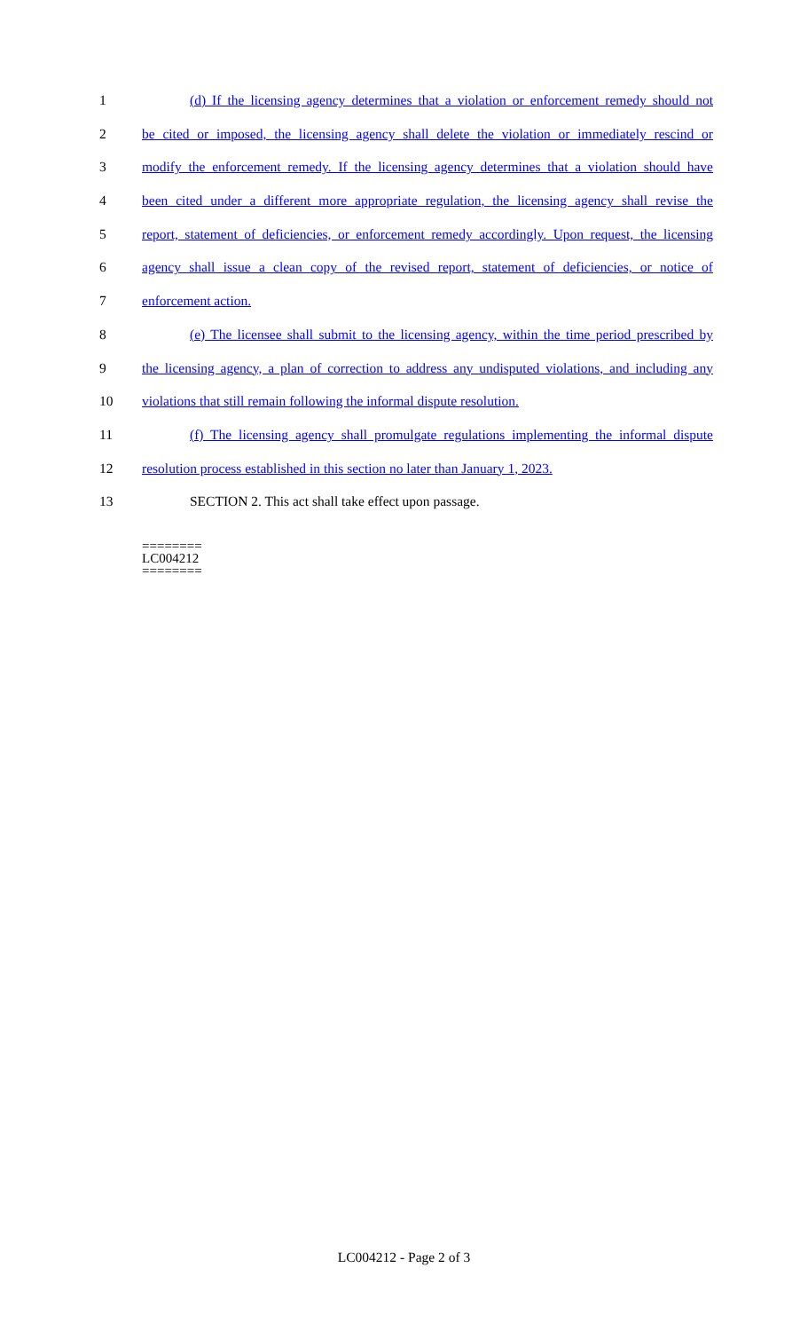1 (d) If the licensing agency determines that a violation or enforcement remedy should not
2 be cited or imposed, the licensing agency shall delete the violation or immediately rescind or
3 modify the enforcement remedy. If the licensing agency determines that a violation should have
4 been cited under a different more appropriate regulation, the licensing agency shall revise the
5 report, statement of deficiencies, or enforcement remedy accordingly. Upon request, the licensing
6 agency shall issue a clean copy of the revised report, statement of deficiencies, or notice of
7 enforcement action.
8 (e) The licensee shall submit to the licensing agency, within the time period prescribed by
9 the licensing agency, a plan of correction to address any undisputed violations, and including any
10 violations that still remain following the informal dispute resolution.
11 (f) The licensing agency shall promulgate regulations implementing the informal dispute
12 resolution process established in this section no later than January 1, 2023.
13 SECTION 2. This act shall take effect upon passage.
========
LC004212
========
LC004212 - Page 2 of 3